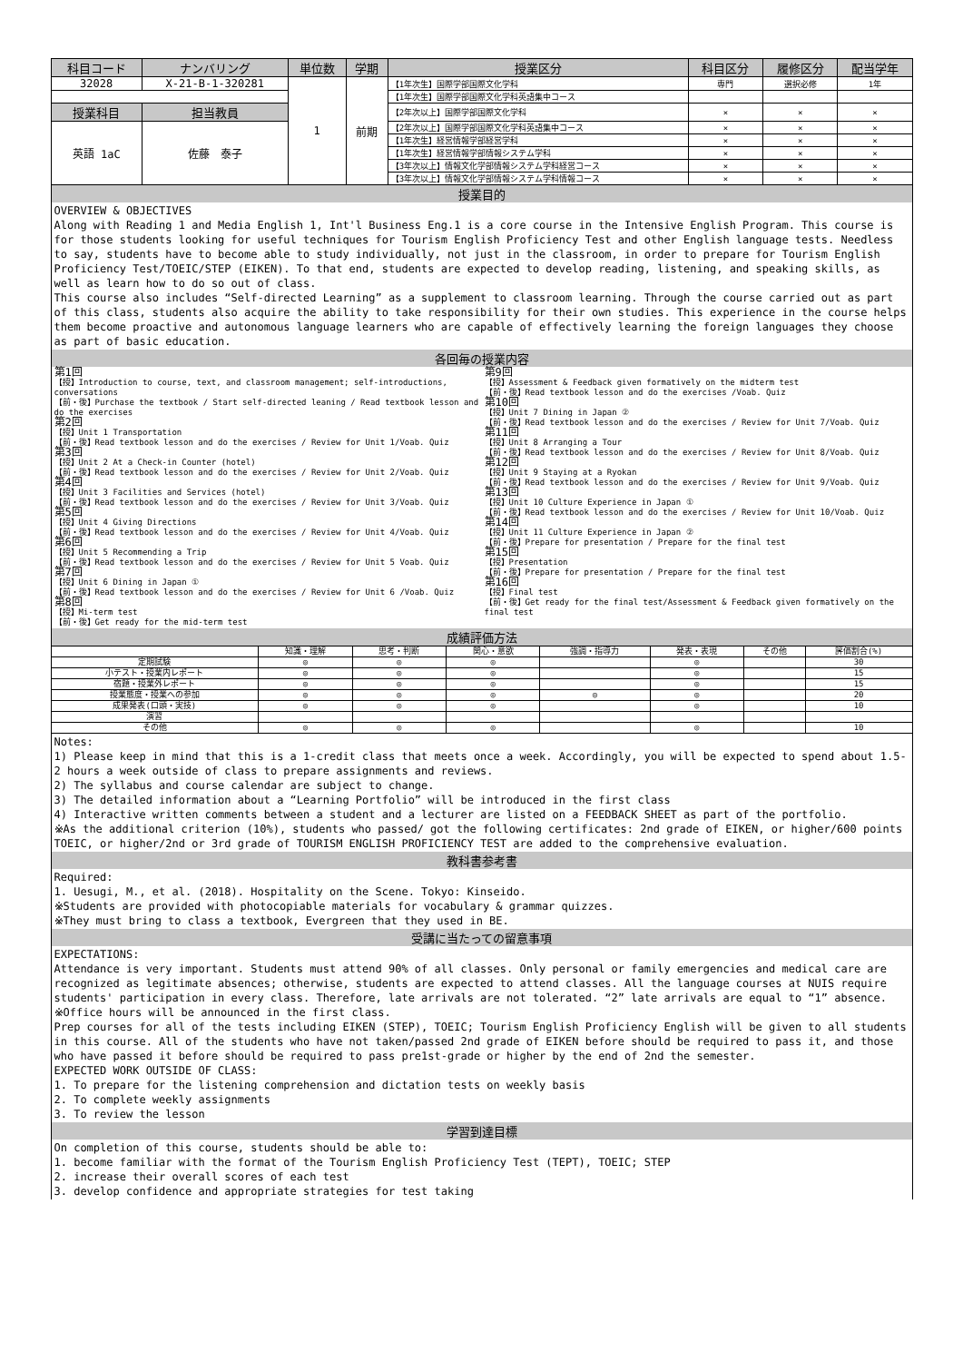| 科目コード | ナンバリング | 単位数 | 学期 | 授業区分 | 科目区分 | 履修区分 | 配当学年 |
| --- | --- | --- | --- | --- | --- | --- | --- |
| 32028 | X-21-B-1-320281 | 1 | 前期 | 【1年次生】国際学部国際文化学科 | 専門 | 選択必修 | 1年 |
| | | | | 【1年次生】国際学部国際文化学科英語集中コース | | | |
| 授業科目 | 担当教員 | | | 【2年次以上】国際学部国際文化学科 | × | × | × |
| 英語 1aC | 佐藤 泰子 | | | 【2年次以上】国際学部国際文化学科英語集中コース | × | × | × |
| | | | | 【1年次生】経営情報学部経営学科 | × | × | × |
| | | | | 【1年次生】経営情報学部情報システム学科 | × | × | × |
| | | | | 【3年次以上】情報文化学部情報システム学科経営コース | × | × | × |
| | | | | 【3年次以上】情報文化学部情報システム学科情報コース | × | × | × |
授業目的
OVERVIEW & OBJECTIVES
Along with Reading 1 and Media English 1, Int'l Business Eng.1 is a core course in the Intensive English Program. This course is for those students looking for useful techniques for Tourism English Proficiency Test and other English language tests. Needless to say, students have to become able to study individually, not just in the classroom, in order to prepare for Tourism English Proficiency Test/TOEIC/STEP (EIKEN). To that end, students are expected to develop reading, listening, and speaking skills, as well as learn how to do so out of class.
This course also includes “Self-directed Learning” as a supplement to classroom learning. Through the course carried out as part of this class, students also acquire the ability to take responsibility for their own studies. This experience in the course helps them become proactive and autonomous language learners who are capable of effectively learning the foreign languages they choose as part of basic education.
各回毎の授業内容
第1回
【授】Introduction to course, text, and classroom management; self-introductions, conversations
【前・後】Purchase the textbook / Start self-directed leaning / Read textbook lesson and do the exercises
第2回
【授】Unit 1 Transportation
【前・後】Read textbook lesson and do the exercises / Review for Unit 1/Voab. Quiz
第3回
【授】Unit 2 At a Check-in Counter (hotel)
【前・後】Read textbook lesson and do the exercises / Review for Unit 2/Voab. Quiz
第4回
【授】Unit 3 Facilities and Services (hotel)
【前・後】Read textbook lesson and do the exercises / Review for Unit 3/Voab. Quiz
第5回
【授】Unit 4 Giving Directions
【前・後】Read textbook lesson and do the exercises / Review for Unit 4/Voab. Quiz
第6回
【授】Unit 5 Recommending a Trip
【前・後】Read textbook lesson and do the exercises / Review for Unit 5 Voab. Quiz
第7回
【授】Unit 6 Dining in Japan ①
【前・後】Read textbook lesson and do the exercises / Review for Unit 6 /Voab. Quiz
第8回
【授】Mi-term test
【前・後】Get ready for the mid-term test
第9回
【授】Assessment & Feedback given formatively on the midterm test
【前・後】Read textbook lesson and do the exercises /Voab. Quiz
第10回
【授】Unit 7 Dining in Japan ②
【前・後】Read textbook lesson and do the exercises / Review for Unit 7/Voab. Quiz
第11回
【授】Unit 8 Arranging a Tour
【前・後】Read textbook lesson and do the exercises / Review for Unit 8/Voab. Quiz
第12回
【授】Unit 9 Staying at a Ryokan
【前・後】Read textbook lesson and do the exercises / Review for Unit 9/Voab. Quiz
第13回
【授】Unit 10 Culture Experience in Japan ①
【前・後】Read textbook lesson and do the exercises / Review for Unit 10/Voab. Quiz
第14回
【授】Unit 11 Culture Experience in Japan ②
【前・後】Prepare for presentation / Prepare for the final test
第15回
【授】Presentation
【前・後】Prepare for presentation / Prepare for the final test
第16回
【授】Final test
【前・後】Get ready for the final test/Assessment & Feedback given formatively on the final test
成績評価方法
| | 知識・理解 | 思考・判断 | 関心・意欲 | 強調・指導力 | 発表・表現 | その他 | 評価割合(%) |
| 定期試験 | ◎ | ◎ | ◎ | | ◎ | | 30 |
| 小テスト・授業内レポート | ◎ | ◎ | ◎ | | ◎ | | 15 |
| 宿題・授業外レポート | ◎ | ◎ | ◎ | | ◎ | | 15 |
| 授業態度・授業への参加 | ◎ | ◎ | ◎ | ◎ | ◎ | | 20 |
| 成果発表(口頭・実技) | ◎ | ◎ | ◎ | | ◎ | | 10 |
| 演習 | | | | | | | |
| その他 | ◎ | ◎ | ◎ | | ◎ | | 10 |
Notes:
1) Please keep in mind that this is a 1-credit class that meets once a week. Accordingly, you will be expected to spend about 1.5-2 hours a week outside of class to prepare assignments and reviews.
2) The syllabus and course calendar are subject to change.
3) The detailed information about a “Learning Portfolio” will be introduced in the first class
4) Interactive written comments between a student and a lecturer are listed on a FEEDBACK SHEET as part of the portfolio.
※As the additional criterion (10%), students who passed/ got the following certificates: 2nd grade of EIKEN, or higher/600 points TOEIC, or higher/2nd or 3rd grade of TOURISM ENGLISH PROFICIENCY TEST are added to the comprehensive evaluation.
教科書参考書
Required:
1. Uesugi, M., et al. (2018). Hospitality on the Scene. Tokyo: Kinseido.
※Students are provided with photocopiable materials for vocabulary & grammar quizzes.
※They must bring to class a textbook, Evergreen that they used in BE.
受講に当たっての留意事項
EXPECTATIONS:
Attendance is very important. Students must attend 90% of all classes. Only personal or family emergencies and medical care are recognized as legitimate absences; otherwise, students are expected to attend classes. All the language courses at NUIS require students' participation in every class. Therefore, late arrivals are not tolerated. “2” late arrivals are equal to “1” absence.
※Office hours will be announced in the first class.
Prep courses for all of the tests including EIKEN (STEP), TOEIC; Tourism English Proficiency English will be given to all students in this course. All of the students who have not taken/passed 2nd grade of EIKEN before should be required to pass it, and those who have passed it before should be required to pass pre1st-grade or higher by the end of 2nd the semester.
EXPECTED WORK OUTSIDE OF CLASS:
1. To prepare for the listening comprehension and dictation tests on weekly basis
2. To complete weekly assignments
3. To review the lesson
学習到達目標
On completion of this course, students should be able to:
1. become familiar with the format of the Tourism English Proficiency Test (TEPT), TOEIC; STEP
2. increase their overall scores of each test
3. develop confidence and appropriate strategies for test taking